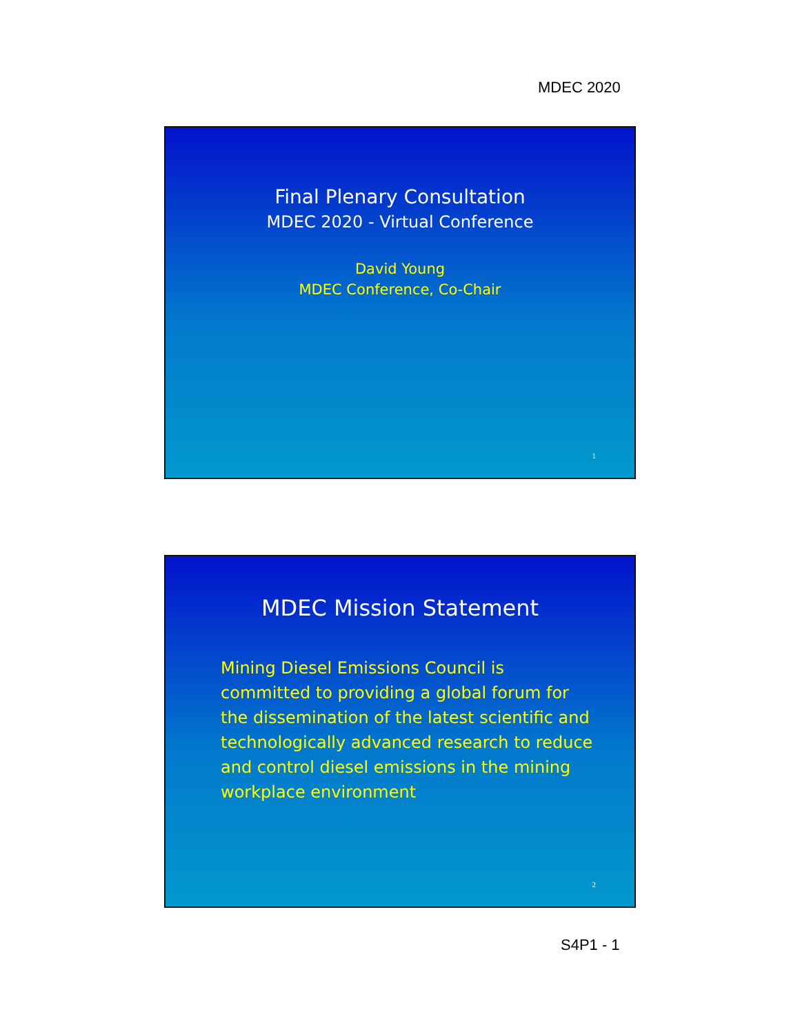MDEC 2020
Final Plenary Consultation
MDEC 2020 - Virtual Conference
David Young
MDEC Conference, Co-Chair
1
MDEC Mission Statement
Mining Diesel Emissions Council is committed to providing a global forum for the dissemination of the latest scientific and technologically advanced research to reduce and control diesel emissions in the mining workplace environment
2
S4P1 - 1